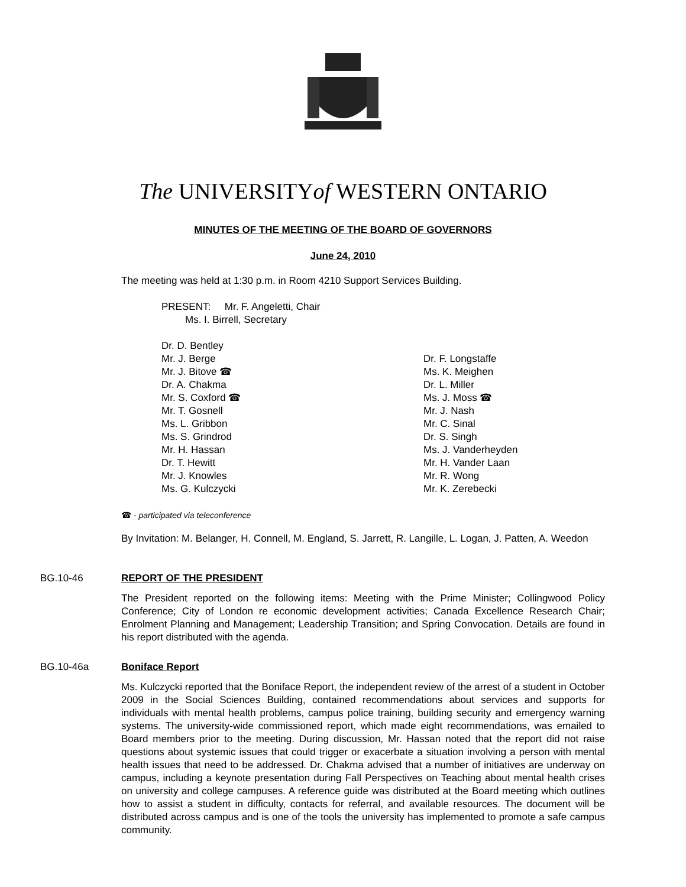The UNIVERSITYof WESTERN ONTARIO
MINUTES OF THE MEETING OF THE BOARD OF GOVERNORS
June 24, 2010
The meeting was held at 1:30 p.m. in Room 4210 Support Services Building.
PRESENT: Mr. F. Angeletti, Chair
Ms. I. Birrell, Secretary
Dr. D. Bentley
Mr. J. Berge
Mr. J. Bitove ☎
Dr. A. Chakma
Mr. S. Coxford ☎
Mr. T. Gosnell
Ms. L. Gribbon
Ms. S. Grindrod
Mr. H. Hassan
Dr. T. Hewitt
Mr. J. Knowles
Ms. G. Kulczycki
Dr. F. Longstaffe
Ms. K. Meighen
Dr. L. Miller
Ms. J. Moss ☎
Mr. J. Nash
Mr. C. Sinal
Dr. S. Singh
Ms. J. Vanderheyden
Mr. H. Vander Laan
Mr. R. Wong
Mr. K. Zerebecki
☎ - participated via teleconference
By Invitation: M. Belanger, H. Connell, M. England, S. Jarrett, R. Langille, L. Logan, J. Patten, A. Weedon
BG.10-46 REPORT OF THE PRESIDENT
The President reported on the following items: Meeting with the Prime Minister; Collingwood Policy Conference; City of London re economic development activities; Canada Excellence Research Chair; Enrolment Planning and Management; Leadership Transition; and Spring Convocation. Details are found in his report distributed with the agenda.
BG.10-46a Boniface Report
Ms. Kulczycki reported that the Boniface Report, the independent review of the arrest of a student in October 2009 in the Social Sciences Building, contained recommendations about services and supports for individuals with mental health problems, campus police training, building security and emergency warning systems. The university-wide commissioned report, which made eight recommendations, was emailed to Board members prior to the meeting. During discussion, Mr. Hassan noted that the report did not raise questions about systemic issues that could trigger or exacerbate a situation involving a person with mental health issues that need to be addressed. Dr. Chakma advised that a number of initiatives are underway on campus, including a keynote presentation during Fall Perspectives on Teaching about mental health crises on university and college campuses. A reference guide was distributed at the Board meeting which outlines how to assist a student in difficulty, contacts for referral, and available resources. The document will be distributed across campus and is one of the tools the university has implemented to promote a safe campus community.